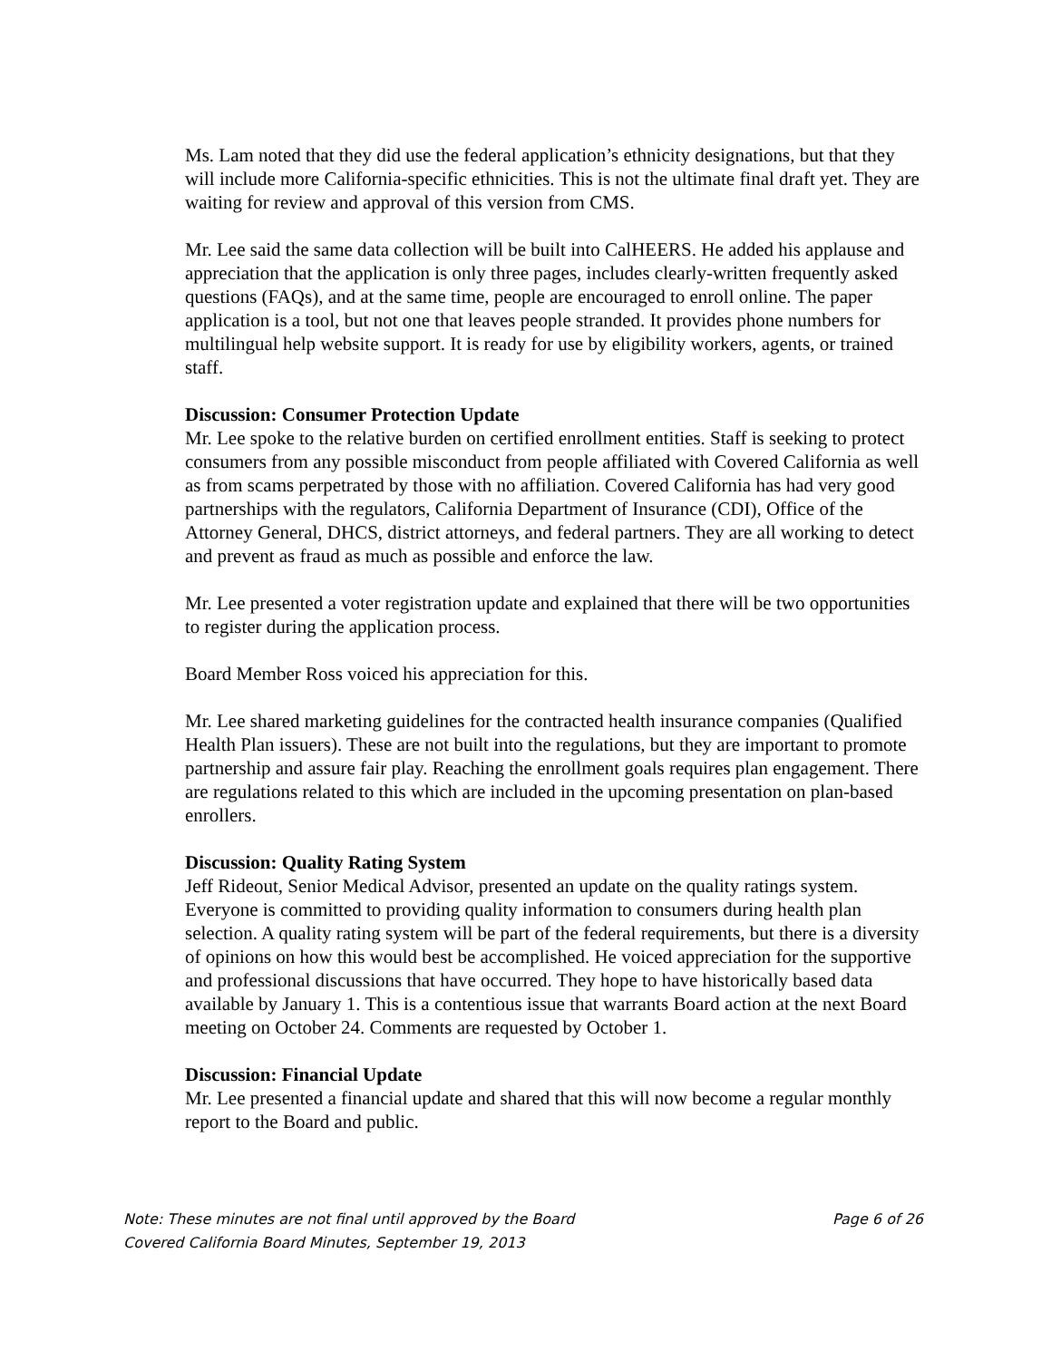Ms. Lam noted that they did use the federal application’s ethnicity designations, but that they will include more California-specific ethnicities. This is not the ultimate final draft yet. They are waiting for review and approval of this version from CMS.
Mr. Lee said the same data collection will be built into CalHEERS. He added his applause and appreciation that the application is only three pages, includes clearly-written frequently asked questions (FAQs), and at the same time, people are encouraged to enroll online. The paper application is a tool, but not one that leaves people stranded. It provides phone numbers for multilingual help website support. It is ready for use by eligibility workers, agents, or trained staff.
Discussion: Consumer Protection Update
Mr. Lee spoke to the relative burden on certified enrollment entities. Staff is seeking to protect consumers from any possible misconduct from people affiliated with Covered California as well as from scams perpetrated by those with no affiliation. Covered California has had very good partnerships with the regulators, California Department of Insurance (CDI), Office of the Attorney General, DHCS, district attorneys, and federal partners. They are all working to detect and prevent as fraud as much as possible and enforce the law.
Mr. Lee presented a voter registration update and explained that there will be two opportunities to register during the application process.
Board Member Ross voiced his appreciation for this.
Mr. Lee shared marketing guidelines for the contracted health insurance companies (Qualified Health Plan issuers). These are not built into the regulations, but they are important to promote partnership and assure fair play. Reaching the enrollment goals requires plan engagement. There are regulations related to this which are included in the upcoming presentation on plan-based enrollers.
Discussion: Quality Rating System
Jeff Rideout, Senior Medical Advisor, presented an update on the quality ratings system. Everyone is committed to providing quality information to consumers during health plan selection. A quality rating system will be part of the federal requirements, but there is a diversity of opinions on how this would best be accomplished. He voiced appreciation for the supportive and professional discussions that have occurred. They hope to have historically based data available by January 1. This is a contentious issue that warrants Board action at the next Board meeting on October 24. Comments are requested by October 1.
Discussion: Financial Update
Mr. Lee presented a financial update and shared that this will now become a regular monthly report to the Board and public.
Note: These minutes are not final until approved by the Board Page 6 of 26
Covered California Board Minutes, September 19, 2013